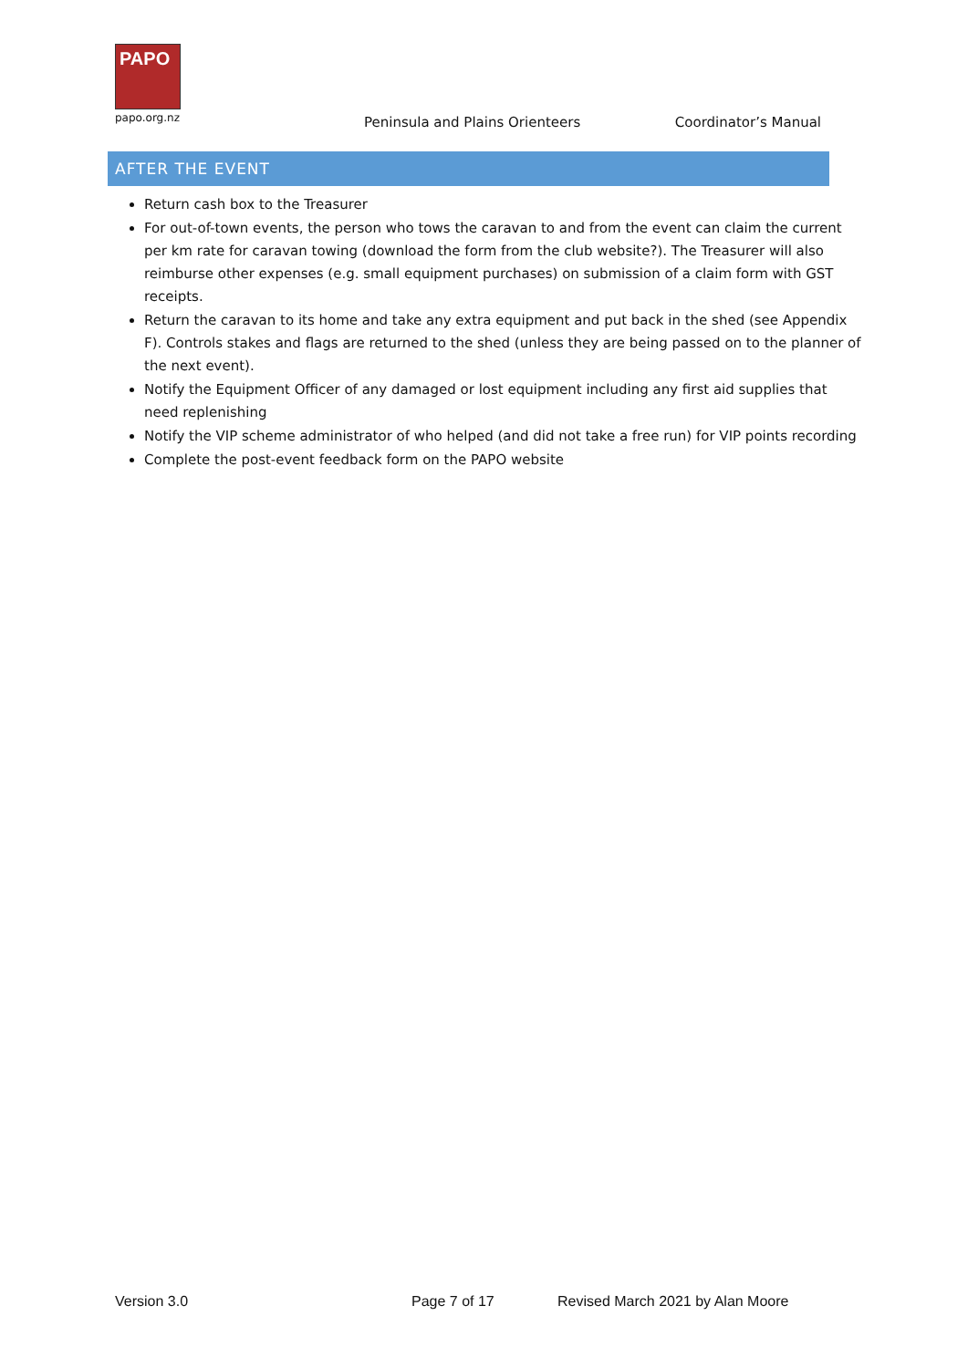PAPO
papo.org.nz
Peninsula and Plains Orienteers
Coordinator’s Manual
AFTER THE EVENT
Return cash box to the Treasurer
For out-of-town events, the person who tows the caravan to and from the event can claim the current per km rate for caravan towing (download the form from the club website?). The Treasurer will also reimburse other expenses (e.g. small equipment purchases) on submission of a claim form with GST receipts.
Return the caravan to its home and take any extra equipment and put back in the shed (see Appendix F). Controls stakes and flags are returned to the shed (unless they are being passed on to the planner of the next event).
Notify the Equipment Officer of any damaged or lost equipment including any first aid supplies that need replenishing
Notify the VIP scheme administrator of who helped (and did not take a free run) for VIP points recording
Complete the post-event feedback form on the PAPO website
Version 3.0 Page 7 of 17 Revised March 2021 by Alan Moore